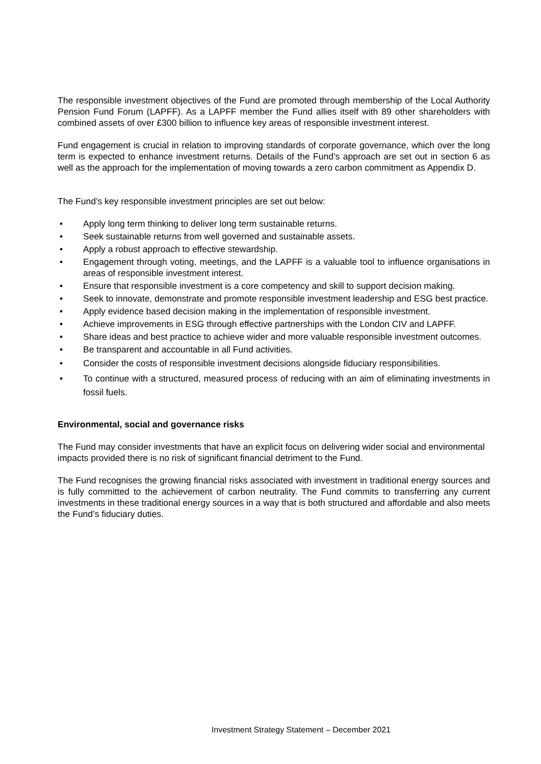The responsible investment objectives of the Fund are promoted through membership of the Local Authority Pension Fund Forum (LAPFF). As a LAPFF member the Fund allies itself with 89 other shareholders with combined assets of over £300 billion to influence key areas of responsible investment interest.
Fund engagement is crucial in relation to improving standards of corporate governance, which over the long term is expected to enhance investment returns. Details of the Fund’s approach are set out in section 6 as well as the approach for the implementation of moving towards a zero carbon commitment as Appendix D.
The Fund’s key responsible investment principles are set out below:
• Apply long term thinking to deliver long term sustainable returns.
• Seek sustainable returns from well governed and sustainable assets.
• Apply a robust approach to effective stewardship.
• Engagement through voting, meetings, and the LAPFF is a valuable tool to influence organisations in areas of responsible investment interest.
• Ensure that responsible investment is a core competency and skill to support decision making.
• Seek to innovate, demonstrate and promote responsible investment leadership and ESG best practice.
• Apply evidence based decision making in the implementation of responsible investment.
• Achieve improvements in ESG through effective partnerships with the London CIV and LAPFF.
• Share ideas and best practice to achieve wider and more valuable responsible investment outcomes.
• Be transparent and accountable in all Fund activities.
• Consider the costs of responsible investment decisions alongside fiduciary responsibilities.
• To continue with a structured, measured process of reducing with an aim of eliminating investments in fossil fuels.
Environmental, social and governance risks
The Fund may consider investments that have an explicit focus on delivering wider social and environmental impacts provided there is no risk of significant financial detriment to the Fund.
The Fund recognises the growing financial risks associated with investment in traditional energy sources and is fully committed to the achievement of carbon neutrality. The Fund commits to transferring any current investments in these traditional energy sources in a way that is both structured and affordable and also meets the Fund’s fiduciary duties.
Investment Strategy Statement – December 2021